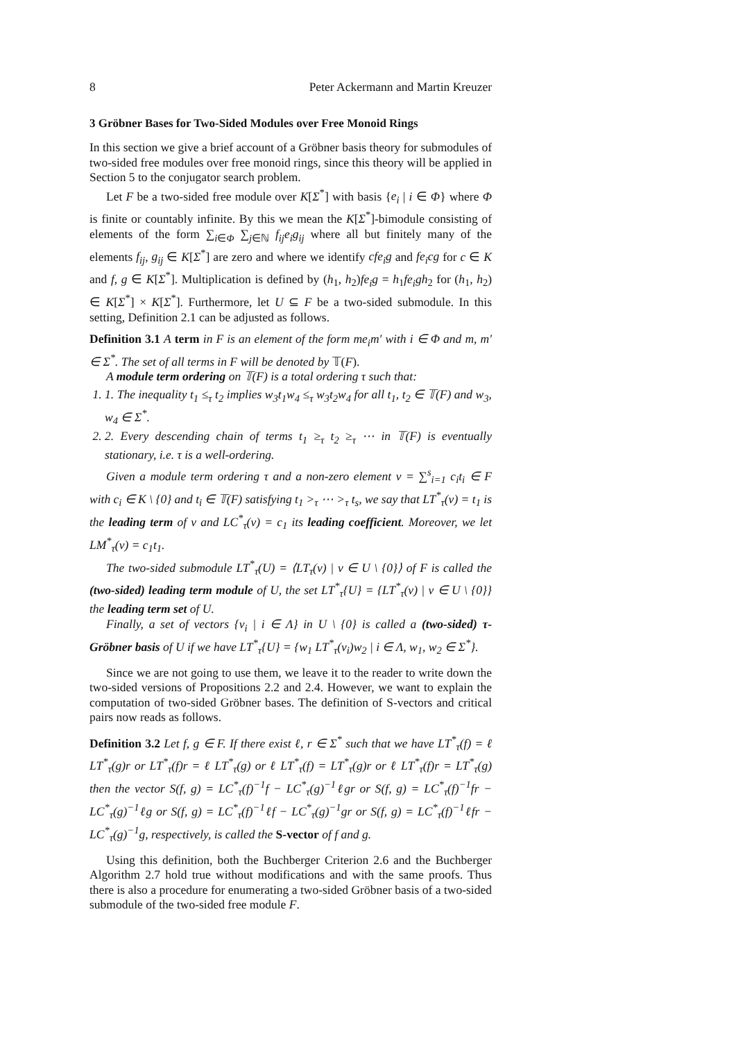8 Peter Ackermann and Martin Kreuzer
3 Gröbner Bases for Two-Sided Modules over Free Monoid Rings
In this section we give a brief account of a Gröbner basis theory for submodules of two-sided free modules over free monoid rings, since this theory will be applied in Section 5 to the conjugator search problem.
Let F be a two-sided free module over K[Σ<sup>*</sup>] with basis {e<sub>i</sub> | i ∈ Φ} where Φ is finite or countably infinite. By this we mean the K[Σ<sup>*</sup>]-bimodule consisting of elements of the form ∑<sub>i∈Φ</sub> ∑<sub>j∈ℕ</sub> f<sub>ij</sub>e<sub>i</sub>g<sub>ij</sub> where all but finitely many of the elements f<sub>ij</sub>, g<sub>ij</sub> ∈ K[Σ<sup>*</sup>] are zero and where we identify cfe<sub>i</sub>g and fe<sub>i</sub>cg for c ∈ K and f, g ∈ K[Σ<sup>*</sup>]. Multiplication is defined by (h<sub>1</sub>, h<sub>2</sub>)fe<sub>i</sub>g = h<sub>1</sub>fe<sub>i</sub>gh<sub>2</sub> for (h<sub>1</sub>, h<sub>2</sub>) ∈ K[Σ<sup>*</sup>] × K[Σ<sup>*</sup>]. Furthermore, let U ⊆ F be a two-sided submodule. In this setting, Definition 2.1 can be adjusted as follows.
Definition 3.1 A term in F is an element of the form me<sub>i</sub>m′ with i ∈ Φ and m, m′ ∈ Σ<sup>*</sup>. The set of all terms in F will be denoted by 𝕋(F).
A module term ordering on 𝕋(F) is a total ordering τ such that:
1. 1. The inequality t<sub>1</sub> ≤<sub>τ</sub> t<sub>2</sub> implies w<sub>3</sub>t<sub>1</sub>w<sub>4</sub> ≤<sub>τ</sub> w<sub>3</sub>t<sub>2</sub>w<sub>4</sub> for all t<sub>1</sub>, t<sub>2</sub> ∈ 𝕋(F) and w<sub>3</sub>, w<sub>4</sub> ∈ Σ<sup>*</sup>.
2. 2. Every descending chain of terms t<sub>1</sub> ≥<sub>τ</sub> t<sub>2</sub> ≥<sub>τ</sub> ⋯ in 𝕋(F) is eventually stationary, i.e. τ is a well-ordering.
Given a module term ordering τ and a non-zero element v = ∑<sup>s</sup><sub>i=1</sub> c<sub>i</sub>t<sub>i</sub> ∈ F with c<sub>i</sub> ∈ K \ {0} and t<sub>i</sub> ∈ 𝕋(F) satisfying t<sub>1</sub> ><sub>τ</sub> ⋯ ><sub>τ</sub> t<sub>s</sub>, we say that LT<sup>*</sup><sub>τ</sub>(v) = t<sub>1</sub> is the leading term of v and LC<sup>*</sup><sub>τ</sub>(v) = c<sub>1</sub> its leading coefficient. Moreover, we let LM<sup>*</sup><sub>τ</sub>(v) = c<sub>1</sub>t<sub>1</sub>.
The two-sided submodule LT<sup>*</sup><sub>τ</sub>(U) = ⟨LT<sub>τ</sub>(v) | v ∈ U \ {0}⟩ of F is called the (two-sided) leading term module of U, the set LT<sup>*</sup><sub>τ</sub>{U} = {LT<sup>*</sup><sub>τ</sub>(v) | v ∈ U \ {0}} the leading term set of U.
Finally, a set of vectors {v<sub>i</sub> | i ∈ Λ} in U \ {0} is called a (two-sided) τ-Gröbner basis of U if we have LT<sup>*</sup><sub>τ</sub>{U} = {w<sub>1</sub> LT<sup>*</sup><sub>τ</sub>(v<sub>i</sub>)w<sub>2</sub> | i ∈ Λ, w<sub>1</sub>, w<sub>2</sub> ∈ Σ<sup>*</sup>}.
Since we are not going to use them, we leave it to the reader to write down the two-sided versions of Propositions 2.2 and 2.4. However, we want to explain the computation of two-sided Gröbner bases. The definition of S-vectors and critical pairs now reads as follows.
Definition 3.2 Let f, g ∈ F. If there exist ℓ, r ∈ Σ<sup>*</sup> such that we have LT<sup>*</sup><sub>τ</sub>(f) = ℓ LT<sup>*</sup><sub>τ</sub>(g)r or LT<sup>*</sup><sub>τ</sub>(f)r = ℓ LT<sup>*</sup><sub>τ</sub>(g) or ℓ LT<sup>*</sup><sub>τ</sub>(f) = LT<sup>*</sup><sub>τ</sub>(g)r or ℓ LT<sup>*</sup><sub>τ</sub>(f)r = LT<sup>*</sup><sub>τ</sub>(g) then the vector S(f, g) = LC<sup>*</sup><sub>τ</sub>(f)<sup>−1</sup>f − LC<sup>*</sup><sub>τ</sub>(g)<sup>−1</sup>ℓgr or S(f, g) = LC<sup>*</sup><sub>τ</sub>(f)<sup>−1</sup>fr − LC<sup>*</sup><sub>τ</sub>(g)<sup>−1</sup>ℓg or S(f, g) = LC<sup>*</sup><sub>τ</sub>(f)<sup>−1</sup>ℓf − LC<sup>*</sup><sub>τ</sub>(g)<sup>−1</sup>gr or S(f, g) = LC<sup>*</sup><sub>τ</sub>(f)<sup>−1</sup>ℓfr − LC<sup>*</sup><sub>τ</sub>(g)<sup>−1</sup>g, respectively, is called the S-vector of f and g.
Using this definition, both the Buchberger Criterion 2.6 and the Buchberger Algorithm 2.7 hold true without modifications and with the same proofs. Thus there is also a procedure for enumerating a two-sided Gröbner basis of a two-sided submodule of the two-sided free module F.